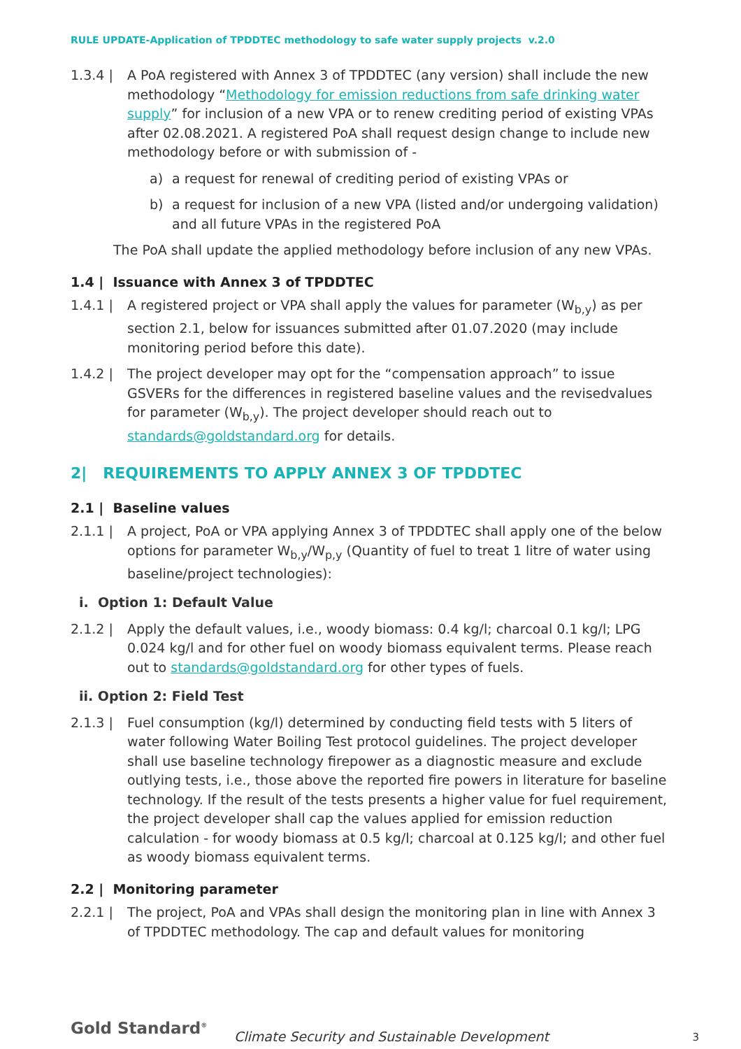RULE UPDATE-Application of TPDDTEC methodology to safe water supply projects v.2.0
1.3.4 | A PoA registered with Annex 3 of TPDDTEC (any version) shall include the new methodology “Methodology for emission reductions from safe drinking water supply” for inclusion of a new VPA or to renew crediting period of existing VPAs after 02.08.2021. A registered PoA shall request design change to include new methodology before or with submission of -
a) a request for renewal of crediting period of existing VPAs or
b) a request for inclusion of a new VPA (listed and/or undergoing validation) and all future VPAs in the registered PoA
The PoA shall update the applied methodology before inclusion of any new VPAs.
1.4 | Issuance with Annex 3 of TPDDTEC
1.4.1 | A registered project or VPA shall apply the values for parameter (W<sub>b,y</sub>) as per section 2.1, below for issuances submitted after 01.07.2020 (may include monitoring period before this date).
1.4.2 | The project developer may opt for the “compensation approach” to issue GSVERs for the differences in registered baseline values and the revisedvalues for parameter (W<sub>b,y</sub>). The project developer should reach out to standards@goldstandard.org for details.
2| REQUIREMENTS TO APPLY ANNEX 3 OF TPDDTEC
2.1 | Baseline values
2.1.1 | A project, PoA or VPA applying Annex 3 of TPDDTEC shall apply one of the below options for parameter W<sub>b,y</sub>/W<sub>p,y</sub> (Quantity of fuel to treat 1 litre of water using baseline/project technologies):
i. Option 1: Default Value
2.1.2 | Apply the default values, i.e., woody biomass: 0.4 kg/l; charcoal 0.1 kg/l; LPG 0.024 kg/l and for other fuel on woody biomass equivalent terms. Please reach out to standards@goldstandard.org for other types of fuels.
ii. Option 2: Field Test
2.1.3 | Fuel consumption (kg/l) determined by conducting field tests with 5 liters of water following Water Boiling Test protocol guidelines. The project developer shall use baseline technology firepower as a diagnostic measure and exclude outlying tests, i.e., those above the reported fire powers in literature for baseline technology. If the result of the tests presents a higher value for fuel requirement, the project developer shall cap the values applied for emission reduction calculation - for woody biomass at 0.5 kg/l; charcoal at 0.125 kg/l; and other fuel as woody biomass equivalent terms.
2.2 | Monitoring parameter
2.2.1 | The project, PoA and VPAs shall design the monitoring plan in line with Annex 3 of TPDDTEC methodology. The cap and default values for monitoring
Gold Standard<sup>®</sup>
Climate Security and Sustainable Development
3